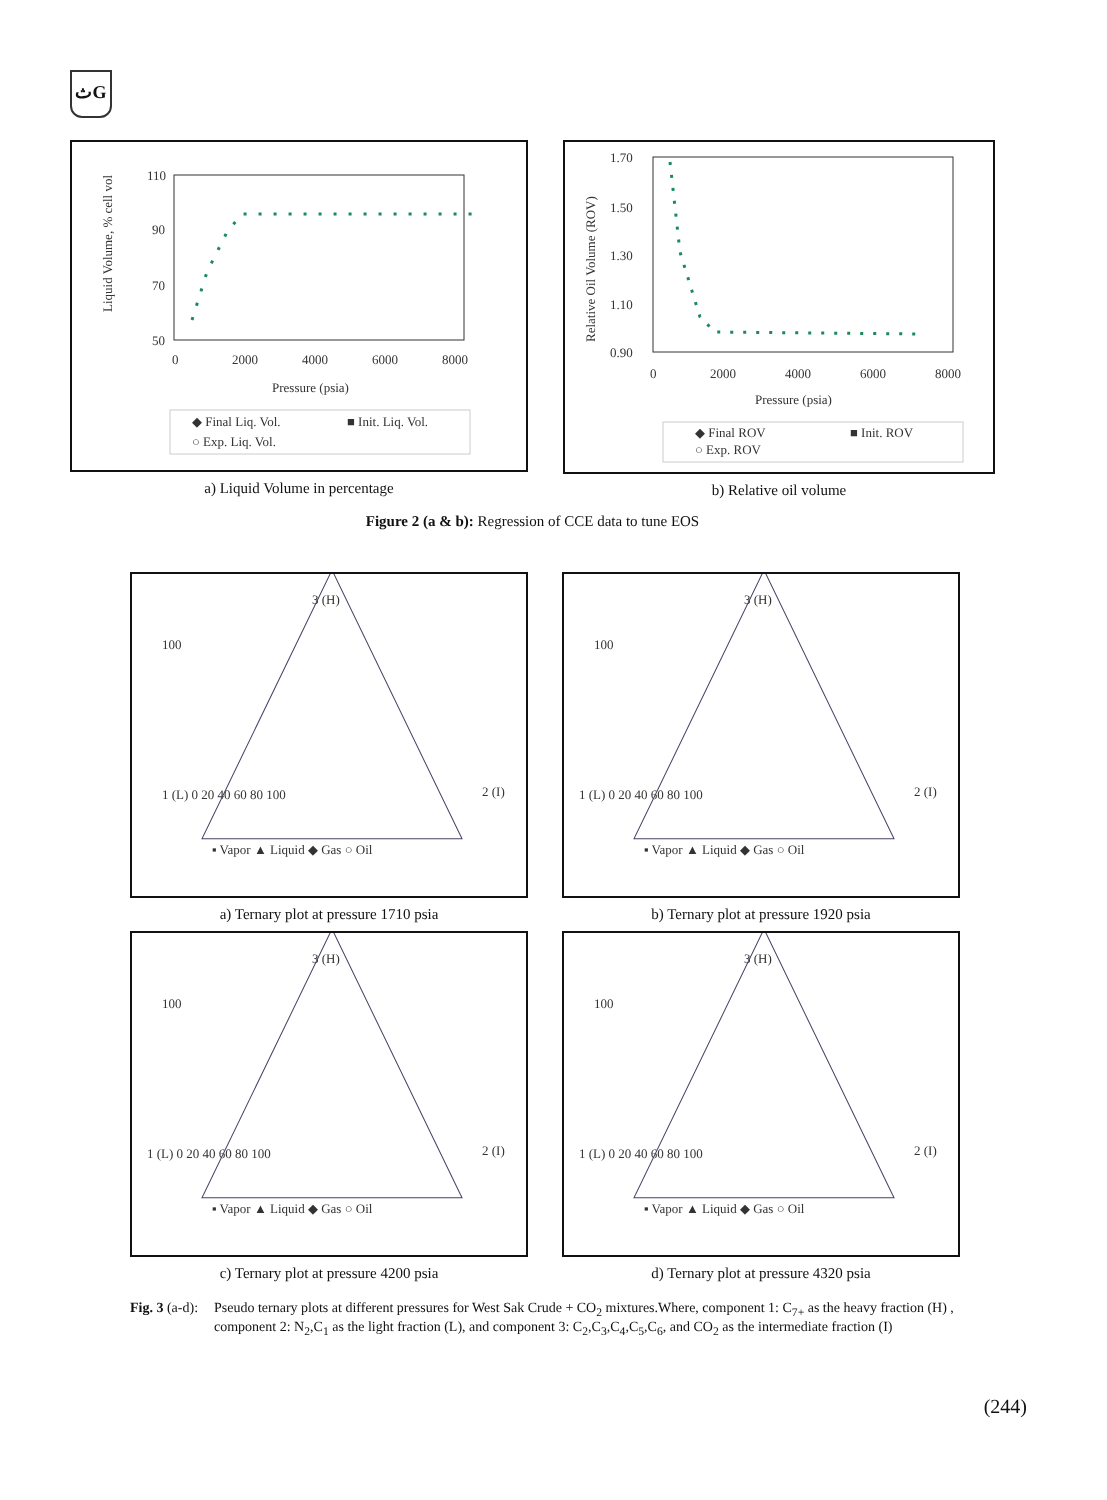ثG
Liquid Volume, % cell vol
110
90
70
50
0
2000
4000
6000
8000
Pressure (psia)
◆ Final Liq. Vol.
■ Init. Liq. Vol.
○ Exp. Liq. Vol.
a) Liquid Volume in percentage
Relative Oil Volume (ROV)
1.70
1.50
1.30
1.10
0.90
0
2000
4000
6000
8000
Pressure (psia)
◆ Final ROV
■ Init. ROV
○ Exp. ROV
b) Relative oil volume
Figure 2 (a & b): Regression of CCE data to tune EOS
3 (H)
1 (L) 0 20 40 60 80 100
2 (I)
100
▪ Vapor ▲ Liquid ◆ Gas ○ Oil
a) Ternary plot at pressure 1710 psia
3 (H)
1 (L) 0 20 40 60 80 100
2 (I)
100
▪ Vapor ▲ Liquid ◆ Gas ○ Oil
b) Ternary plot at pressure 1920 psia
3 (H)
1 (L) 0 20 40 60 80 100
2 (I)
100
▪ Vapor ▲ Liquid ◆ Gas ○ Oil
c) Ternary plot at pressure 4200 psia
3 (H)
1 (L) 0 20 40 60 80 100
2 (I)
100
▪ Vapor ▲ Liquid ◆ Gas ○ Oil
d) Ternary plot at pressure 4320 psia
Fig. 3 (a-d):
Pseudo ternary plots at different pressures for West Sak Crude + CO<sub>2</sub> mixtures.Where, component 1: C<sub>7+</sub> as the heavy fraction (H) , component 2: N<sub>2</sub>,C<sub>1</sub> as the light fraction (L), and component 3: C<sub>2</sub>,C<sub>3</sub>,C<sub>4</sub>,C<sub>5</sub>,C<sub>6</sub>, and CO<sub>2</sub> as the intermediate fraction (I)
(244)